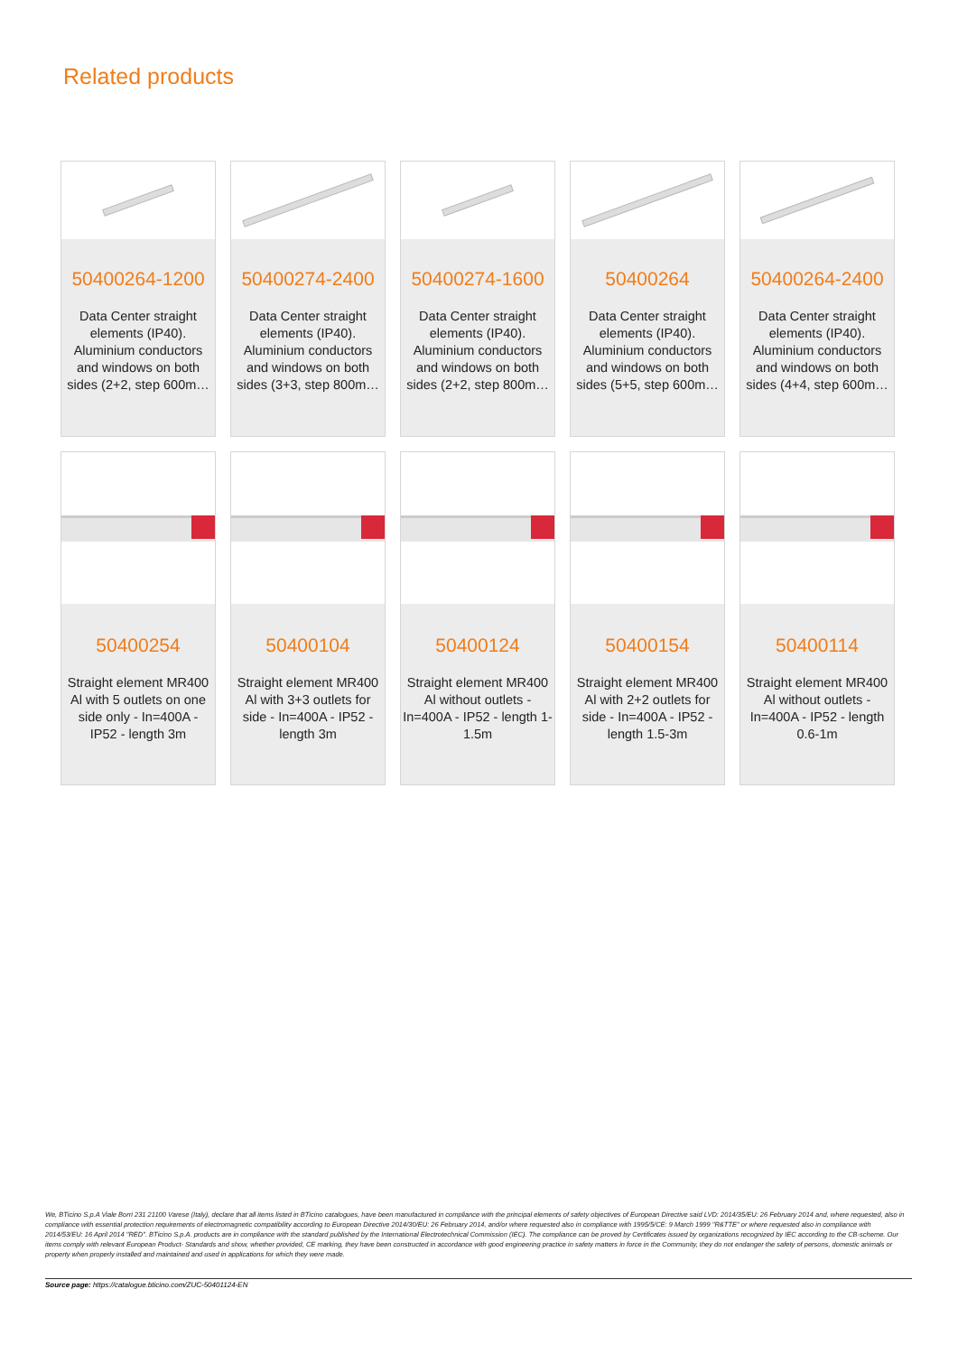Related products
50400264-1200
Data Center straight elements (IP40). Aluminium conductors and windows on both sides (2+2, step 600m…
50400274-2400
Data Center straight elements (IP40). Aluminium conductors and windows on both sides (3+3, step 800m…
50400274-1600
Data Center straight elements (IP40). Aluminium conductors and windows on both sides (2+2, step 800m…
50400264
Data Center straight elements (IP40). Aluminium conductors and windows on both sides (5+5, step 600m…
50400264-2400
Data Center straight elements (IP40). Aluminium conductors and windows on both sides (4+4, step 600m…
50400254
Straight element MR400 Al with 5 outlets on one side only - In=400A - IP52 - length 3m
50400104
Straight element MR400 Al with 3+3 outlets for side - In=400A - IP52 - length 3m
50400124
Straight element MR400 Al without outlets - In=400A - IP52 - length 1-1.5m
50400154
Straight element MR400 Al with 2+2 outlets for side - In=400A - IP52 - length 1.5-3m
50400114
Straight element MR400 Al without outlets - In=400A - IP52 - length 0.6-1m
We, BTicino S.p.A Viale Borri 231 21100 Varese (Italy), declare that all items listed in BTicino catalogues, have been manufactured in compliance with the principal elements of safety objectives of European Directive said LVD: 2014/35/EU: 26 February 2014 and, where requested, also in compliance with essential protection requirements of electromagnetic compatibility according to European Directive 2014/30/EU: 26 February 2014, and/or where requested also in compliance with 1995/5/CE: 9 March 1999 "R&TTE" or where requested also in compliance with 2014/53/EU: 16 April 2014 "RED". BTicino S.p.A. products are in compliance with the standard published by the International Electrotechnical Commission (IEC). The compliance can be proved by Certificates issued by organizations recognized by IEC according to the CB-scheme. Our items comply with relevant European Product- Standards and show, whether provided, CE marking, they have been constructed in accordance with good engineering practice in safety matters in force in the Community, they do not endanger the safety of persons, domestic animals or property when properly installed and maintained and used in applications for which they were made.
Source page: https://catalogue.bticino.com/ZUC-50401124-EN